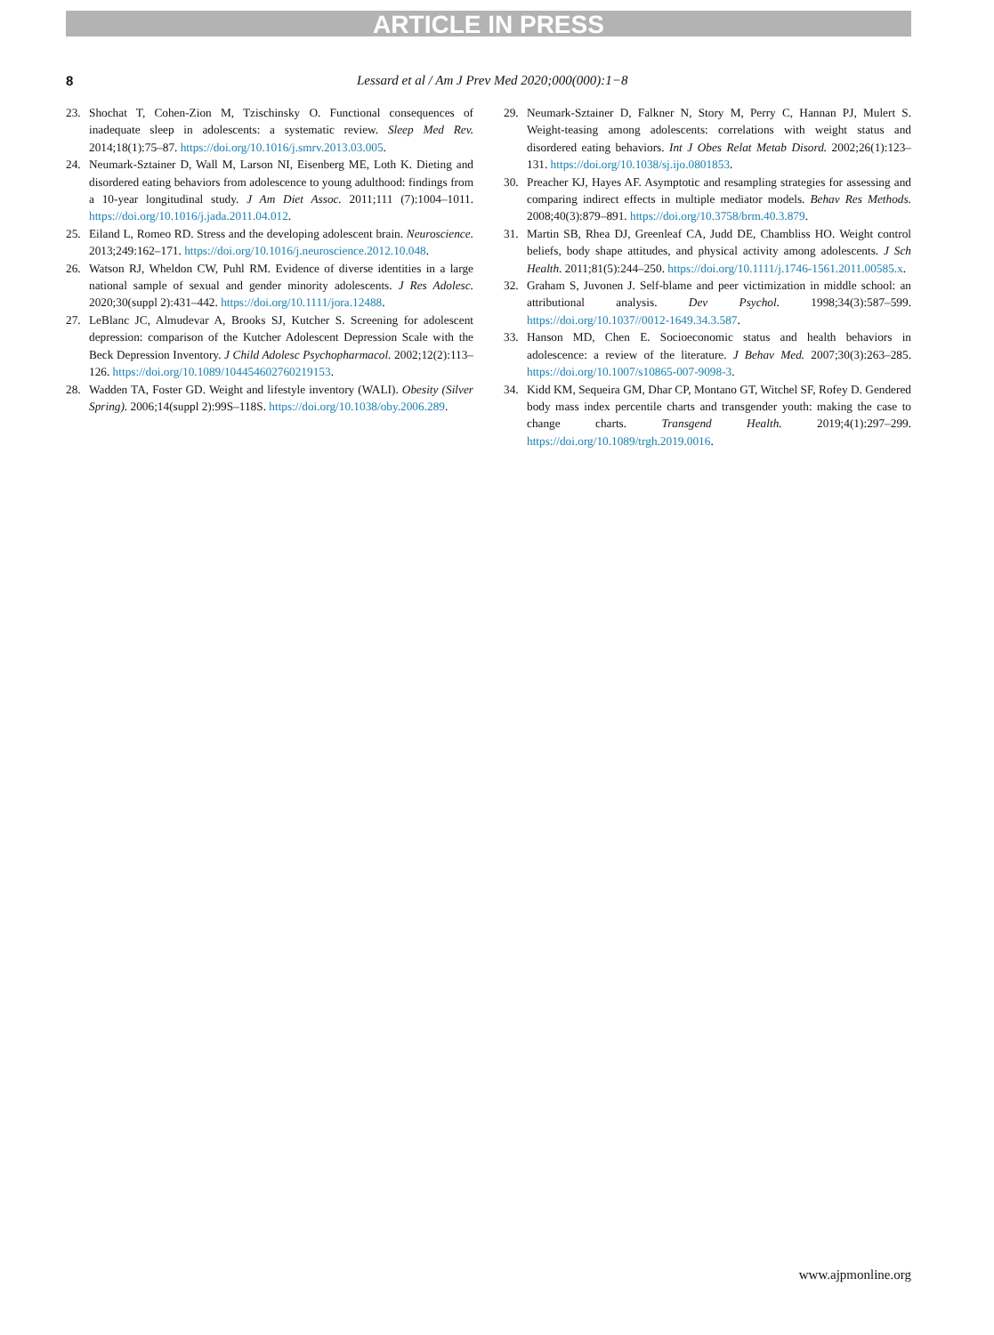ARTICLE IN PRESS
8
Lessard et al / Am J Prev Med 2020;000(000):1−8
23. Shochat T, Cohen-Zion M, Tzischinsky O. Functional consequences of inadequate sleep in adolescents: a systematic review. Sleep Med Rev. 2014;18(1):75–87. https://doi.org/10.1016/j.smrv.2013.03.005.
24. Neumark-Sztainer D, Wall M, Larson NI, Eisenberg ME, Loth K. Dieting and disordered eating behaviors from adolescence to young adulthood: findings from a 10-year longitudinal study. J Am Diet Assoc. 2011;111 (7):1004–1011. https://doi.org/10.1016/j.jada.2011.04.012.
25. Eiland L, Romeo RD. Stress and the developing adolescent brain. Neuroscience. 2013;249:162–171. https://doi.org/10.1016/j.neuroscience.2012.10.048.
26. Watson RJ, Wheldon CW, Puhl RM. Evidence of diverse identities in a large national sample of sexual and gender minority adolescents. J Res Adolesc. 2020;30(suppl 2):431–442. https://doi.org/10.1111/jora.12488.
27. LeBlanc JC, Almudevar A, Brooks SJ, Kutcher S. Screening for adolescent depression: comparison of the Kutcher Adolescent Depression Scale with the Beck Depression Inventory. J Child Adolesc Psychopharmacol. 2002;12(2):113–126. https://doi.org/10.1089/104454602760219153.
28. Wadden TA, Foster GD. Weight and lifestyle inventory (WALI). Obesity (Silver Spring). 2006;14(suppl 2):99S–118S. https://doi.org/10.1038/oby.2006.289.
29. Neumark-Sztainer D, Falkner N, Story M, Perry C, Hannan PJ, Mulert S. Weight-teasing among adolescents: correlations with weight status and disordered eating behaviors. Int J Obes Relat Metab Disord. 2002;26(1):123–131. https://doi.org/10.1038/sj.ijo.0801853.
30. Preacher KJ, Hayes AF. Asymptotic and resampling strategies for assessing and comparing indirect effects in multiple mediator models. Behav Res Methods. 2008;40(3):879–891. https://doi.org/10.3758/brm.40.3.879.
31. Martin SB, Rhea DJ, Greenleaf CA, Judd DE, Chambliss HO. Weight control beliefs, body shape attitudes, and physical activity among adolescents. J Sch Health. 2011;81(5):244–250. https://doi.org/10.1111/j.1746-1561.2011.00585.x.
32. Graham S, Juvonen J. Self-blame and peer victimization in middle school: an attributional analysis. Dev Psychol. 1998;34(3):587–599. https://doi.org/10.1037//0012-1649.34.3.587.
33. Hanson MD, Chen E. Socioeconomic status and health behaviors in adolescence: a review of the literature. J Behav Med. 2007;30(3):263–285. https://doi.org/10.1007/s10865-007-9098-3.
34. Kidd KM, Sequeira GM, Dhar CP, Montano GT, Witchel SF, Rofey D. Gendered body mass index percentile charts and transgender youth: making the case to change charts. Transgend Health. 2019;4(1):297–299. https://doi.org/10.1089/trgh.2019.0016.
www.ajpmonline.org